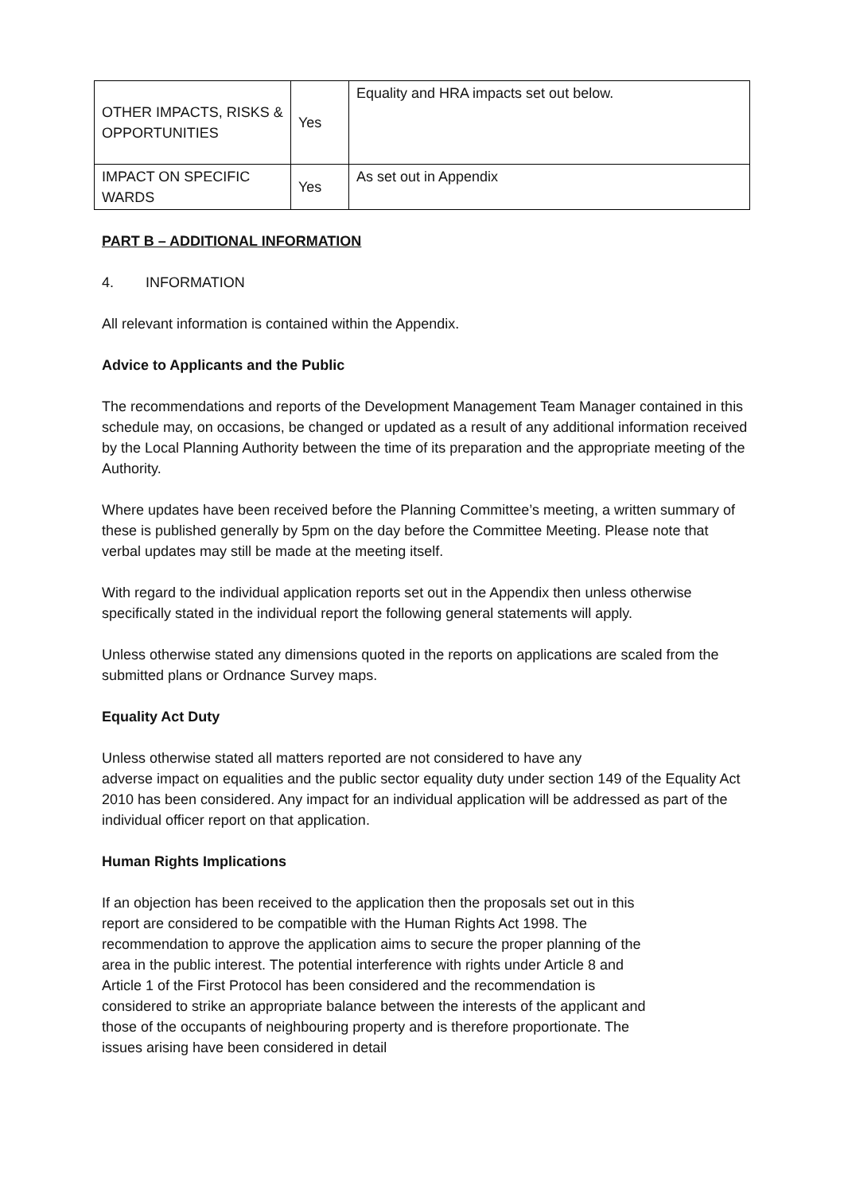| OTHER IMPACTS, RISKS & OPPORTUNITIES | Yes | Equality and HRA impacts set out below. |
| IMPACT ON SPECIFIC WARDS | Yes | As set out in Appendix |
PART B – ADDITIONAL INFORMATION
4. INFORMATION
All relevant information is contained within the Appendix.
Advice to Applicants and the Public
The recommendations and reports of the Development Management Team Manager contained in this schedule may, on occasions, be changed or updated as a result of any additional information received by the Local Planning Authority between the time of its preparation and the appropriate meeting of the Authority.
Where updates have been received before the Planning Committee’s meeting, a written summary of these is published generally by 5pm on the day before the Committee Meeting. Please note that verbal updates may still be made at the meeting itself.
With regard to the individual application reports set out in the Appendix then unless otherwise specifically stated in the individual report the following general statements will apply.
Unless otherwise stated any dimensions quoted in the reports on applications are scaled from the submitted plans or Ordnance Survey maps.
Equality Act Duty
Unless otherwise stated all matters reported are not considered to have any
adverse impact on equalities and the public sector equality duty under section 149 of the Equality Act 2010 has been considered. Any impact for an individual application will be addressed as part of the individual officer report on that application.
Human Rights Implications
If an objection has been received to the application then the proposals set out in this report are considered to be compatible with the Human Rights Act 1998. The recommendation to approve the application aims to secure the proper planning of the area in the public interest. The potential interference with rights under Article 8 and Article 1 of the First Protocol has been considered and the recommendation is considered to strike an appropriate balance between the interests of the applicant and those of the occupants of neighbouring property and is therefore proportionate. The issues arising have been considered in detail